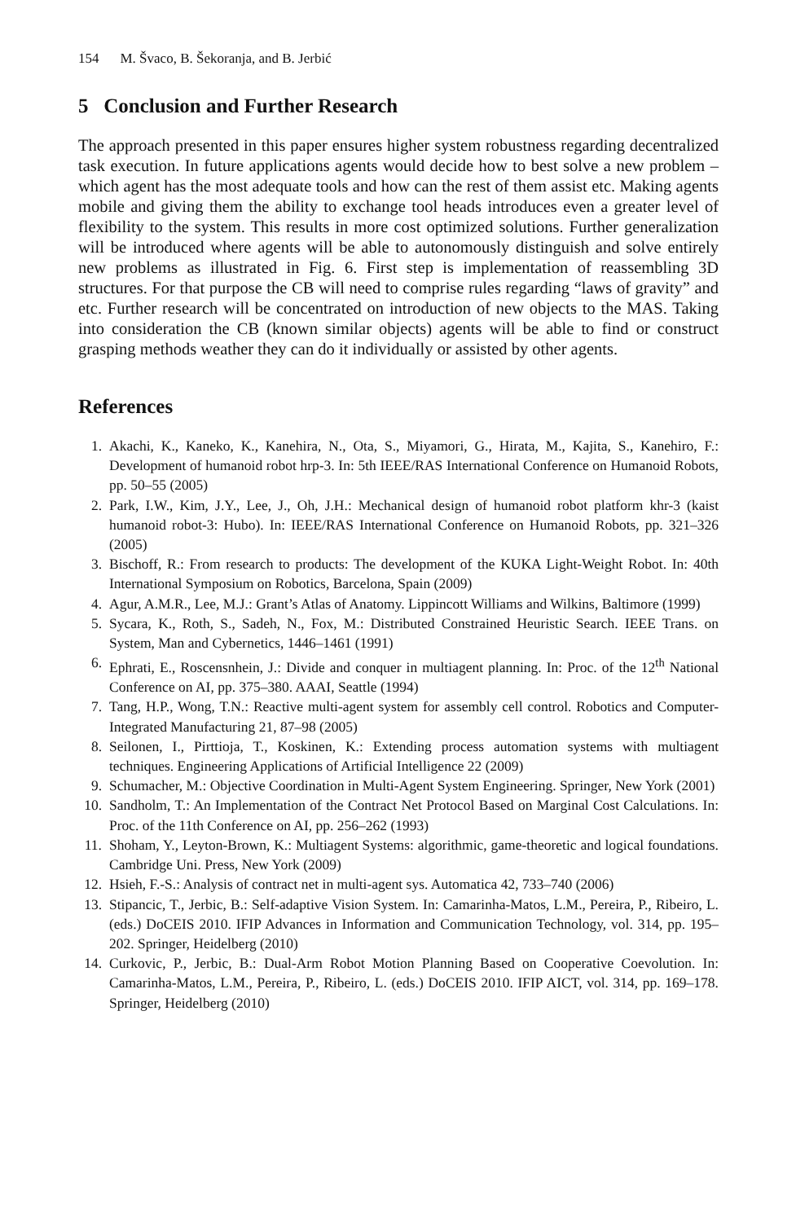154 M. Švaco, B. Šekoranja, and B. Jerbić
5 Conclusion and Further Research
The approach presented in this paper ensures higher system robustness regarding decentralized task execution. In future applications agents would decide how to best solve a new problem – which agent has the most adequate tools and how can the rest of them assist etc. Making agents mobile and giving them the ability to exchange tool heads introduces even a greater level of flexibility to the system. This results in more cost optimized solutions. Further generalization will be introduced where agents will be able to autonomously distinguish and solve entirely new problems as illustrated in Fig. 6. First step is implementation of reassembling 3D structures. For that purpose the CB will need to comprise rules regarding “laws of gravity” and etc. Further research will be concentrated on introduction of new objects to the MAS. Taking into consideration the CB (known similar objects) agents will be able to find or construct grasping methods weather they can do it individually or assisted by other agents.
References
1. Akachi, K., Kaneko, K., Kanehira, N., Ota, S., Miyamori, G., Hirata, M., Kajita, S., Kanehiro, F.: Development of humanoid robot hrp-3. In: 5th IEEE/RAS International Conference on Humanoid Robots, pp. 50–55 (2005)
2. Park, I.W., Kim, J.Y., Lee, J., Oh, J.H.: Mechanical design of humanoid robot platform khr-3 (kaist humanoid robot-3: Hubo). In: IEEE/RAS International Conference on Humanoid Robots, pp. 321–326 (2005)
3. Bischoff, R.: From research to products: The development of the KUKA Light-Weight Robot. In: 40th International Symposium on Robotics, Barcelona, Spain (2009)
4. Agur, A.M.R., Lee, M.J.: Grant’s Atlas of Anatomy. Lippincott Williams and Wilkins, Baltimore (1999)
5. Sycara, K., Roth, S., Sadeh, N., Fox, M.: Distributed Constrained Heuristic Search. IEEE Trans. on System, Man and Cybernetics, 1446–1461 (1991)
6. Ephrati, E., Roscensnhein, J.: Divide and conquer in multiagent planning. In: Proc. of the 12<sup>th</sup> National Conference on AI, pp. 375–380. AAAI, Seattle (1994)
7. Tang, H.P., Wong, T.N.: Reactive multi-agent system for assembly cell control. Robotics and Computer-Integrated Manufacturing 21, 87–98 (2005)
8. Seilonen, I., Pirttioja, T., Koskinen, K.: Extending process automation systems with multiagent techniques. Engineering Applications of Artificial Intelligence 22 (2009)
9. Schumacher, M.: Objective Coordination in Multi-Agent System Engineering. Springer, New York (2001)
10. Sandholm, T.: An Implementation of the Contract Net Protocol Based on Marginal Cost Calculations. In: Proc. of the 11th Conference on AI, pp. 256–262 (1993)
11. Shoham, Y., Leyton-Brown, K.: Multiagent Systems: algorithmic, game-theoretic and logical foundations. Cambridge Uni. Press, New York (2009)
12. Hsieh, F.-S.: Analysis of contract net in multi-agent sys. Automatica 42, 733–740 (2006)
13. Stipancic, T., Jerbic, B.: Self-adaptive Vision System. In: Camarinha-Matos, L.M., Pereira, P., Ribeiro, L. (eds.) DoCEIS 2010. IFIP Advances in Information and Communication Technology, vol. 314, pp. 195–202. Springer, Heidelberg (2010)
14. Curkovic, P., Jerbic, B.: Dual-Arm Robot Motion Planning Based on Cooperative Coevolution. In: Camarinha-Matos, L.M., Pereira, P., Ribeiro, L. (eds.) DoCEIS 2010. IFIP AICT, vol. 314, pp. 169–178. Springer, Heidelberg (2010)